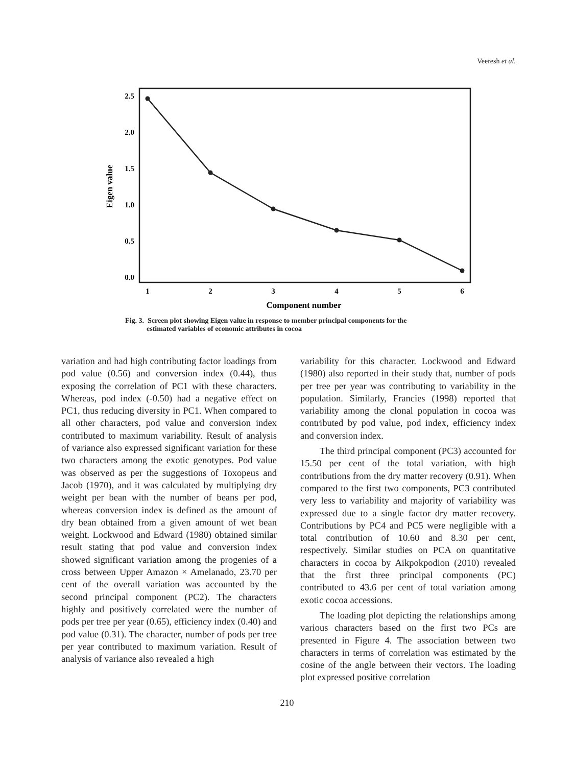Veeresh et al.
2.5
2.0
1.5
1.0
0.5
0.0
1
2
3
4
5
6
Component number
Eigen value
Fig. 3. Screen plot showing Eigen value in response to member principal components for the
estimated variables of economic attributes in cocoa
variation and had high contributing factor loadings from pod value (0.56) and conversion index (0.44), thus exposing the correlation of PC1 with these characters. Whereas, pod index (-0.50) had a negative effect on PC1, thus reducing diversity in PC1. When compared to all other characters, pod value and conversion index contributed to maximum variability. Result of analysis of variance also expressed significant variation for these two characters among the exotic genotypes. Pod value was observed as per the suggestions of Toxopeus and Jacob (1970), and it was calculated by multiplying dry weight per bean with the number of beans per pod, whereas conversion index is defined as the amount of dry bean obtained from a given amount of wet bean weight. Lockwood and Edward (1980) obtained similar result stating that pod value and conversion index showed significant variation among the progenies of a cross between Upper Amazon × Amelanado, 23.70 per cent of the overall variation was accounted by the second principal component (PC2). The characters highly and positively correlated were the number of pods per tree per year (0.65), efficiency index (0.40) and pod value (0.31). The character, number of pods per tree per year contributed to maximum variation. Result of analysis of variance also revealed a high
variability for this character. Lockwood and Edward (1980) also reported in their study that, number of pods per tree per year was contributing to variability in the population. Similarly, Francies (1998) reported that variability among the clonal population in cocoa was contributed by pod value, pod index, efficiency index and conversion index.
The third principal component (PC3) accounted for 15.50 per cent of the total variation, with high contributions from the dry matter recovery (0.91). When compared to the first two components, PC3 contributed very less to variability and majority of variability was expressed due to a single factor dry matter recovery. Contributions by PC4 and PC5 were negligible with a total contribution of 10.60 and 8.30 per cent, respectively. Similar studies on PCA on quantitative characters in cocoa by Aikpokpodion (2010) revealed that the first three principal components (PC) contributed to 43.6 per cent of total variation among exotic cocoa accessions.
The loading plot depicting the relationships among various characters based on the first two PCs are presented in Figure 4. The association between two characters in terms of correlation was estimated by the cosine of the angle between their vectors. The loading plot expressed positive correlation
210